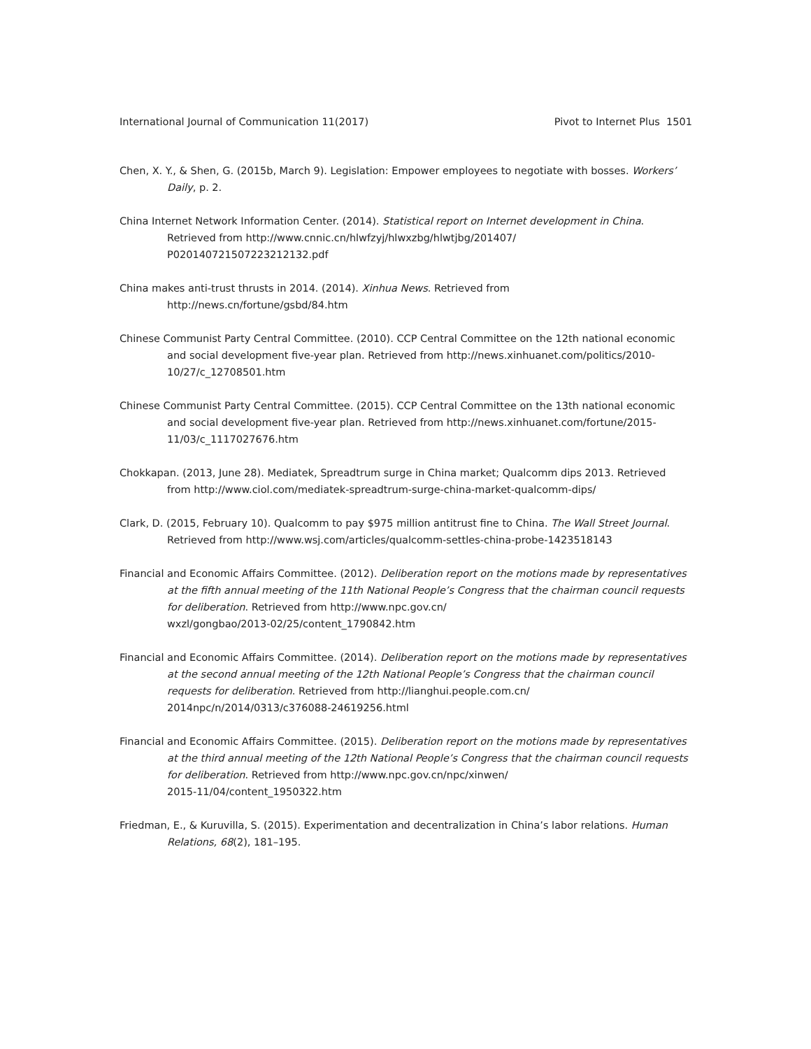International Journal of Communication 11(2017) Pivot to Internet Plus 1501
Chen, X. Y., & Shen, G. (2015b, March 9). Legislation: Empower employees to negotiate with bosses. Workers’ Daily, p. 2.
China Internet Network Information Center. (2014). Statistical report on Internet development in China. Retrieved from http://www.cnnic.cn/hlwfzyj/hlwxzbg/hlwtjbg/201407/
P020140721507223212132.pdf
China makes anti-trust thrusts in 2014. (2014). Xinhua News. Retrieved from
http://news.cn/fortune/gsbd/84.htm
Chinese Communist Party Central Committee. (2010). CCP Central Committee on the 12th national economic and social development five-year plan. Retrieved from http://news.xinhuanet.com/politics/2010-10/27/c_12708501.htm
Chinese Communist Party Central Committee. (2015). CCP Central Committee on the 13th national economic and social development five-year plan. Retrieved from http://news.xinhuanet.com/fortune/2015-11/03/c_1117027676.htm
Chokkapan. (2013, June 28). Mediatek, Spreadtrum surge in China market; Qualcomm dips 2013. Retrieved from http://www.ciol.com/mediatek-spreadtrum-surge-china-market-qualcomm-dips/
Clark, D. (2015, February 10). Qualcomm to pay $975 million antitrust fine to China. The Wall Street Journal. Retrieved from http://www.wsj.com/articles/qualcomm-settles-china-probe-1423518143
Financial and Economic Affairs Committee. (2012). Deliberation report on the motions made by representatives at the fifth annual meeting of the 11th National People’s Congress that the chairman council requests for deliberation. Retrieved from http://www.npc.gov.cn/
wxzl/gongbao/2013-02/25/content_1790842.htm
Financial and Economic Affairs Committee. (2014). Deliberation report on the motions made by representatives at the second annual meeting of the 12th National People’s Congress that the chairman council requests for deliberation. Retrieved from http://lianghui.people.com.cn/
2014npc/n/2014/0313/c376088-24619256.html
Financial and Economic Affairs Committee. (2015). Deliberation report on the motions made by representatives at the third annual meeting of the 12th National People’s Congress that the chairman council requests for deliberation. Retrieved from http://www.npc.gov.cn/npc/xinwen/
2015-11/04/content_1950322.htm
Friedman, E., & Kuruvilla, S. (2015). Experimentation and decentralization in China’s labor relations. Human Relations, 68(2), 181–195.